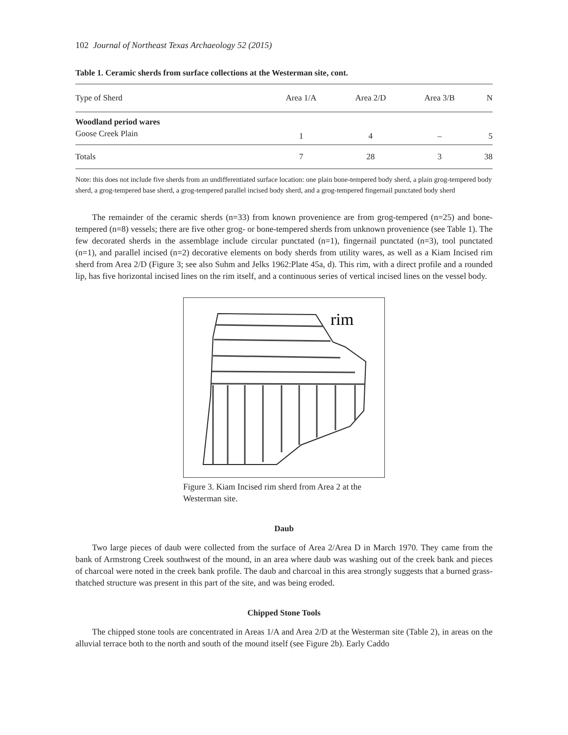102 Journal of Northeast Texas Archaeology 52 (2015)
Table 1. Ceramic sherds from surface collections at the Westerman site, cont.
| Type of Sherd | Area 1/A | Area 2/D | Area 3/B | N |
| --- | --- | --- | --- | --- |
| Woodland period wares | | | | |
| Goose Creek Plain | 1 | 4 | – | 5 |
| Totals | 7 | 28 | 3 | 38 |
Note: this does not include five sherds from an undifferentiated surface location: one plain bone-tempered body sherd, a plain grog-tempered body sherd, a grog-tempered base sherd, a grog-tempered parallel incised body sherd, and a grog-tempered fingernail punctated body sherd
The remainder of the ceramic sherds (n=33) from known provenience are from grog-tempered (n=25) and bone-tempered (n=8) vessels; there are five other grog- or bone-tempered sherds from unknown provenience (see Table 1). The few decorated sherds in the assemblage include circular punctated (n=1), fingernail punctated (n=3), tool punctated (n=1), and parallel incised (n=2) decorative elements on body sherds from utility wares, as well as a Kiam Incised rim sherd from Area 2/D (Figure 3; see also Suhm and Jelks 1962:Plate 45a, d). This rim, with a direct profile and a rounded lip, has five horizontal incised lines on the rim itself, and a continuous series of vertical incised lines on the vessel body.
rim
Figure 3. Kiam Incised rim sherd from Area 2 at the Westerman site.
Daub
Two large pieces of daub were collected from the surface of Area 2/Area D in March 1970. They came from the bank of Armstrong Creek southwest of the mound, in an area where daub was washing out of the creek bank and pieces of charcoal were noted in the creek bank profile. The daub and charcoal in this area strongly suggests that a burned grass-thatched structure was present in this part of the site, and was being eroded.
Chipped Stone Tools
The chipped stone tools are concentrated in Areas 1/A and Area 2/D at the Westerman site (Table 2), in areas on the alluvial terrace both to the north and south of the mound itself (see Figure 2b). Early Caddo